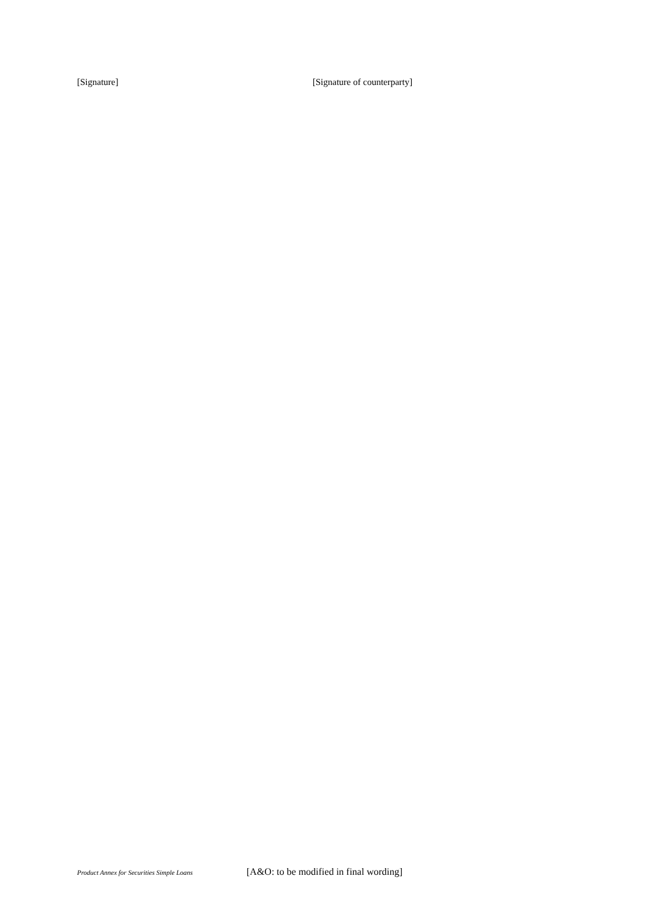[Signature] [Signature of counterparty]
Product Annex for Securities Simple Loans
[A&O: to be modified in final wording]